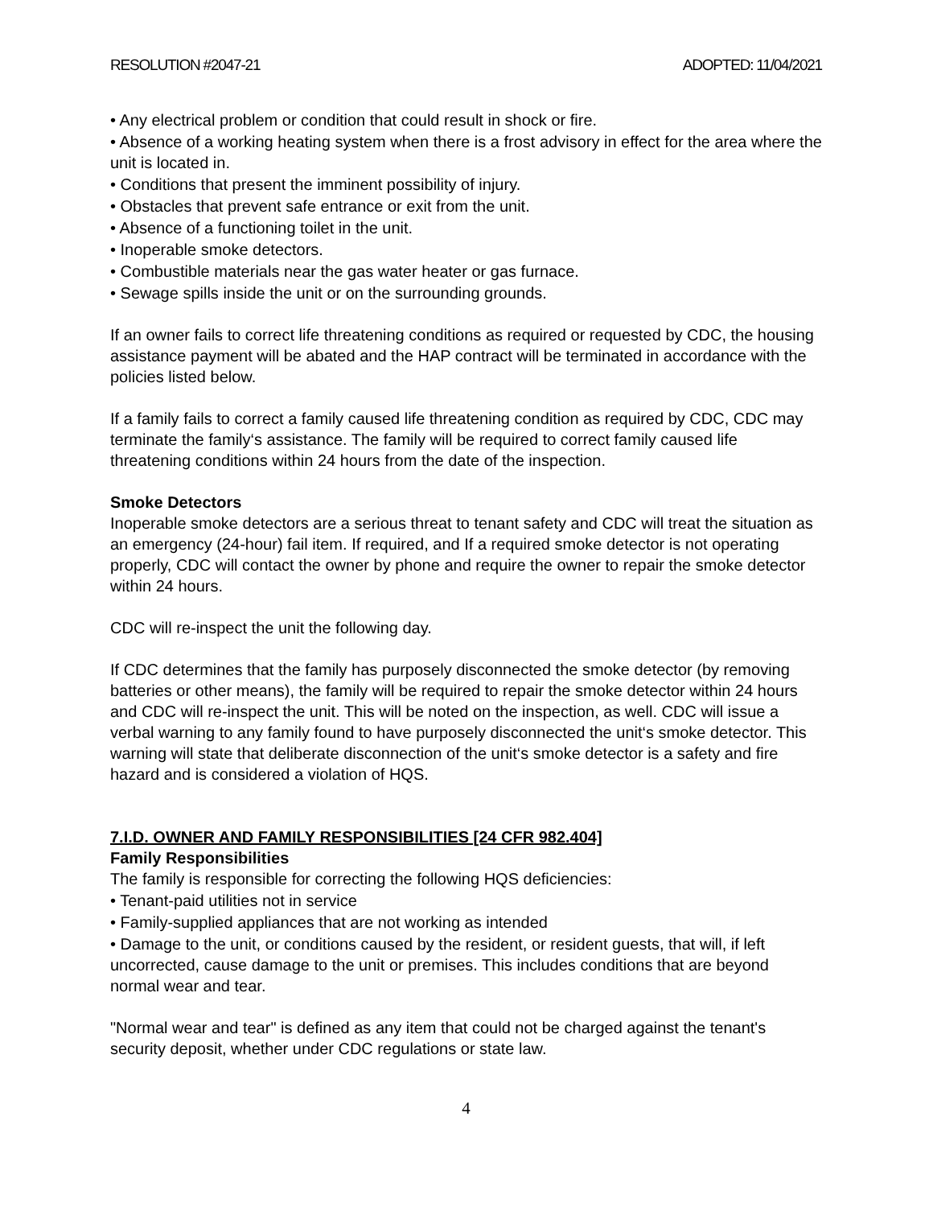RESOLUTION #2047-21 ADOPTED: 11/04/2021
• Any electrical problem or condition that could result in shock or fire.
• Absence of a working heating system when there is a frost advisory in effect for the area where the unit is located in.
• Conditions that present the imminent possibility of injury.
• Obstacles that prevent safe entrance or exit from the unit.
• Absence of a functioning toilet in the unit.
• Inoperable smoke detectors.
• Combustible materials near the gas water heater or gas furnace.
• Sewage spills inside the unit or on the surrounding grounds.
If an owner fails to correct life threatening conditions as required or requested by CDC, the housing assistance payment will be abated and the HAP contract will be terminated in accordance with the policies listed below.
If a family fails to correct a family caused life threatening condition as required by CDC, CDC may terminate the family‘s assistance. The family will be required to correct family caused life threatening conditions within 24 hours from the date of the inspection.
Smoke Detectors
Inoperable smoke detectors are a serious threat to tenant safety and CDC will treat the situation as an emergency (24-hour) fail item. If required, and If a required smoke detector is not operating properly, CDC will contact the owner by phone and require the owner to repair the smoke detector within 24 hours.
CDC will re-inspect the unit the following day.
If CDC determines that the family has purposely disconnected the smoke detector (by removing batteries or other means), the family will be required to repair the smoke detector within 24 hours and CDC will re-inspect the unit. This will be noted on the inspection, as well. CDC will issue a verbal warning to any family found to have purposely disconnected the unit‘s smoke detector. This warning will state that deliberate disconnection of the unit‘s smoke detector is a safety and fire hazard and is considered a violation of HQS.
7.I.D. OWNER AND FAMILY RESPONSIBILITIES [24 CFR 982.404]
Family Responsibilities
The family is responsible for correcting the following HQS deficiencies:
• Tenant-paid utilities not in service
• Family-supplied appliances that are not working as intended
• Damage to the unit, or conditions caused by the resident, or resident guests, that will, if left uncorrected, cause damage to the unit or premises. This includes conditions that are beyond normal wear and tear.
"Normal wear and tear" is defined as any item that could not be charged against the tenant's security deposit, whether under CDC regulations or state law.
4